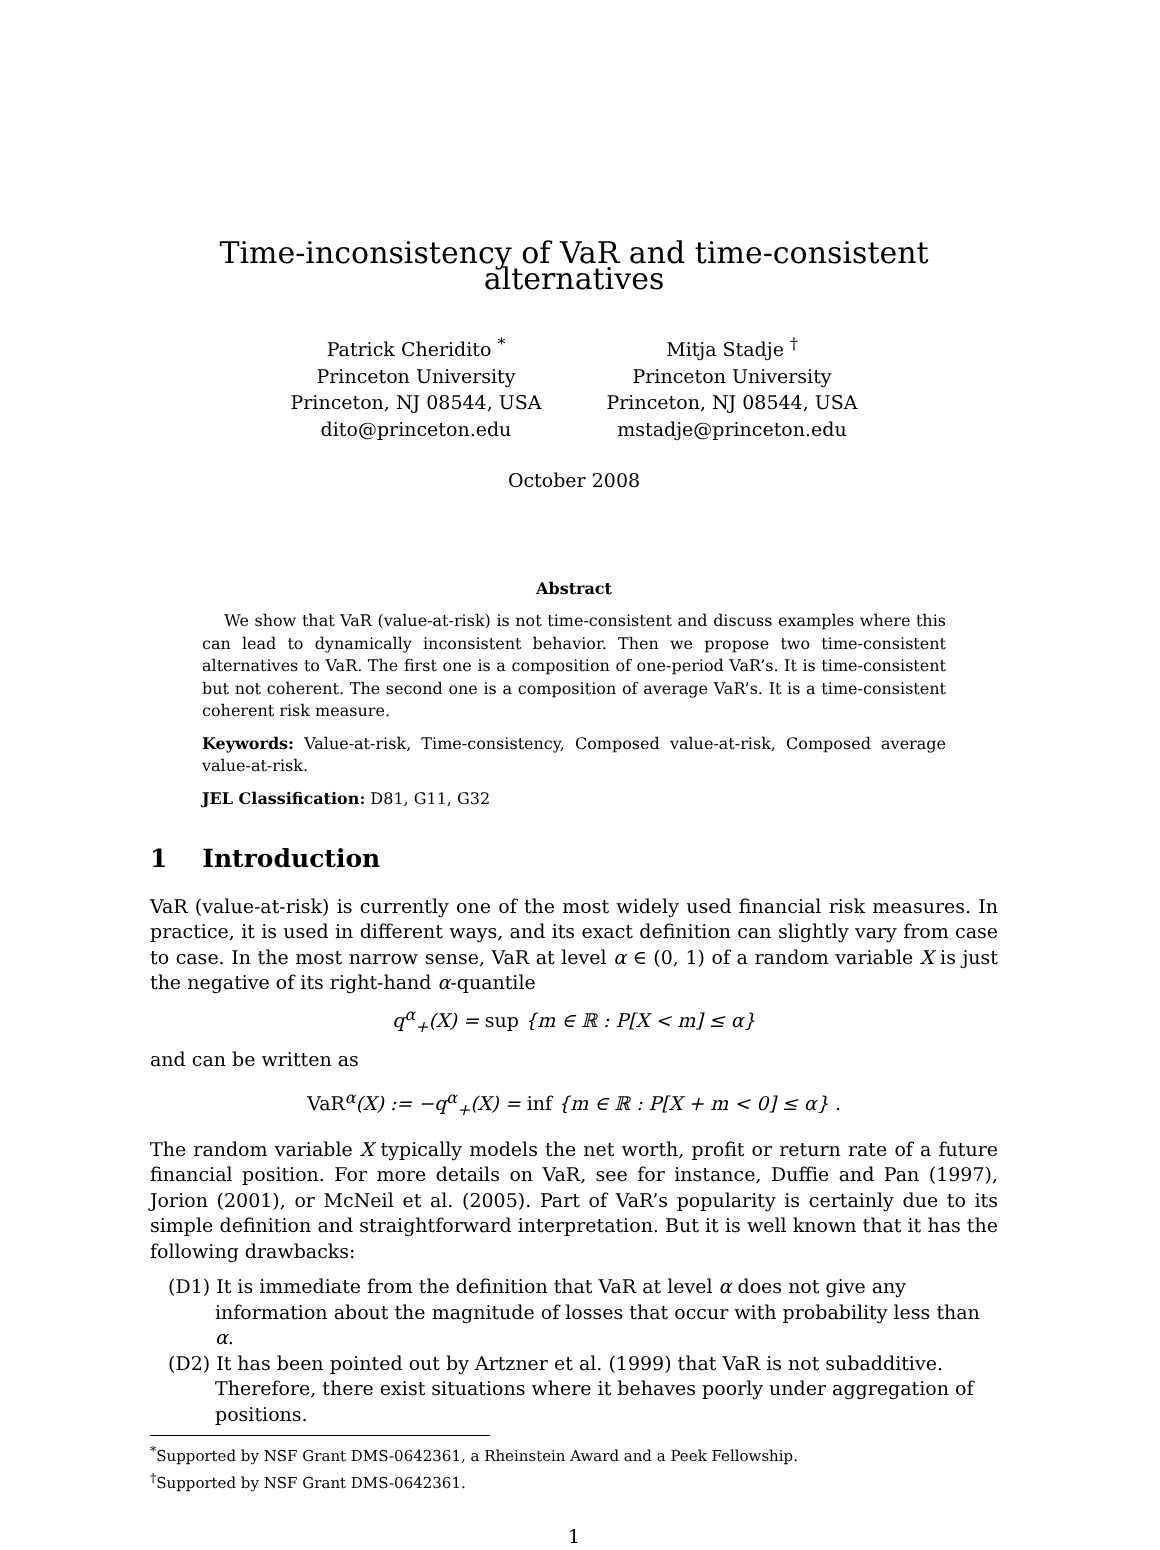Time-inconsistency of VaR and time-consistent alternatives
Patrick Cheridito <sup>*</sup>
Princeton University
Princeton, NJ 08544, USA
dito@princeton.edu
Mitja Stadje <sup>†</sup>
Princeton University
Princeton, NJ 08544, USA
mstadje@princeton.edu
October 2008
Abstract
We show that VaR (value-at-risk) is not time-consistent and discuss examples where this can lead to dynamically inconsistent behavior. Then we propose two time-consistent alternatives to VaR. The first one is a composition of one-period VaR’s. It is time-consistent but not coherent. The second one is a composition of average VaR’s. It is a time-consistent coherent risk measure.
Keywords: Value-at-risk, Time-consistency, Composed value-at-risk, Composed average value-at-risk.
JEL Classification: D81, G11, G32
1 Introduction
VaR (value-at-risk) is currently one of the most widely used financial risk measures. In practice, it is used in different ways, and its exact definition can slightly vary from case to case. In the most narrow sense, VaR at level α ∈ (0, 1) of a random variable X is just the negative of its right-hand α-quantile
q<sup>α</sup><sub>+</sub>(X) = sup {m ∈ ℝ : P[X < m] ≤ α}
and can be written as
VaR<sup>α</sup>(X) := −q<sup>α</sup><sub>+</sub>(X) = inf {m ∈ ℝ : P[X + m < 0] ≤ α} .
The random variable X typically models the net worth, profit or return rate of a future financial position. For more details on VaR, see for instance, Duffie and Pan (1997), Jorion (2001), or McNeil et al. (2005). Part of VaR’s popularity is certainly due to its simple definition and straightforward interpretation. But it is well known that it has the following drawbacks:
(D1) It is immediate from the definition that VaR at level α does not give any information about the magnitude of losses that occur with probability less than α.
(D2) It has been pointed out by Artzner et al. (1999) that VaR is not subadditive. Therefore, there exist situations where it behaves poorly under aggregation of positions.
<sup>*</sup> Supported by NSF Grant DMS-0642361, a Rheinstein Award and a Peek Fellowship.
<sup>†</sup> Supported by NSF Grant DMS-0642361.
1